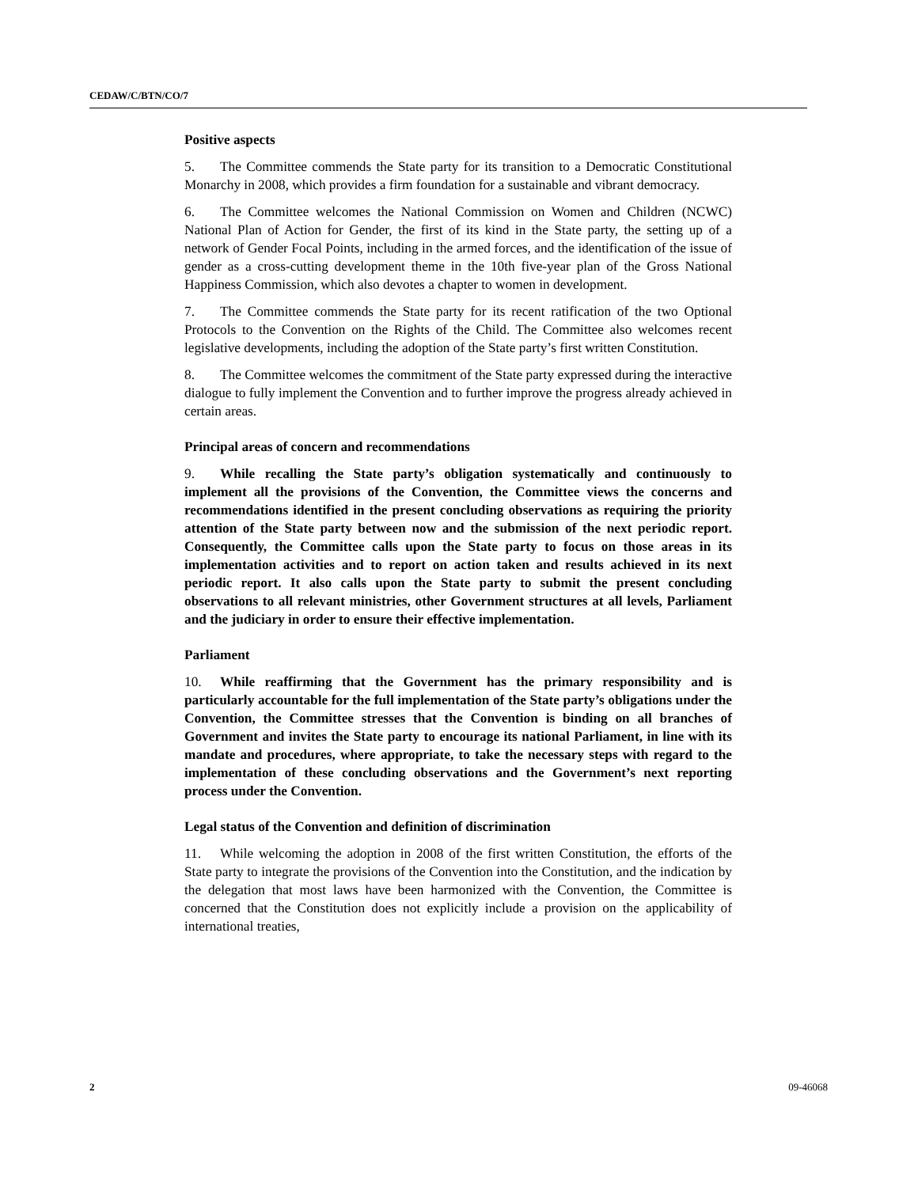CEDAW/C/BTN/CO/7
Positive aspects
5. The Committee commends the State party for its transition to a Democratic Constitutional Monarchy in 2008, which provides a firm foundation for a sustainable and vibrant democracy.
6. The Committee welcomes the National Commission on Women and Children (NCWC) National Plan of Action for Gender, the first of its kind in the State party, the setting up of a network of Gender Focal Points, including in the armed forces, and the identification of the issue of gender as a cross-cutting development theme in the 10th five-year plan of the Gross National Happiness Commission, which also devotes a chapter to women in development.
7. The Committee commends the State party for its recent ratification of the two Optional Protocols to the Convention on the Rights of the Child. The Committee also welcomes recent legislative developments, including the adoption of the State party’s first written Constitution.
8. The Committee welcomes the commitment of the State party expressed during the interactive dialogue to fully implement the Convention and to further improve the progress already achieved in certain areas.
Principal areas of concern and recommendations
9. While recalling the State party’s obligation systematically and continuously to implement all the provisions of the Convention, the Committee views the concerns and recommendations identified in the present concluding observations as requiring the priority attention of the State party between now and the submission of the next periodic report. Consequently, the Committee calls upon the State party to focus on those areas in its implementation activities and to report on action taken and results achieved in its next periodic report. It also calls upon the State party to submit the present concluding observations to all relevant ministries, other Government structures at all levels, Parliament and the judiciary in order to ensure their effective implementation.
Parliament
10. While reaffirming that the Government has the primary responsibility and is particularly accountable for the full implementation of the State party’s obligations under the Convention, the Committee stresses that the Convention is binding on all branches of Government and invites the State party to encourage its national Parliament, in line with its mandate and procedures, where appropriate, to take the necessary steps with regard to the implementation of these concluding observations and the Government’s next reporting process under the Convention.
Legal status of the Convention and definition of discrimination
11. While welcoming the adoption in 2008 of the first written Constitution, the efforts of the State party to integrate the provisions of the Convention into the Constitution, and the indication by the delegation that most laws have been harmonized with the Convention, the Committee is concerned that the Constitution does not explicitly include a provision on the applicability of international treaties,
2 09-46068